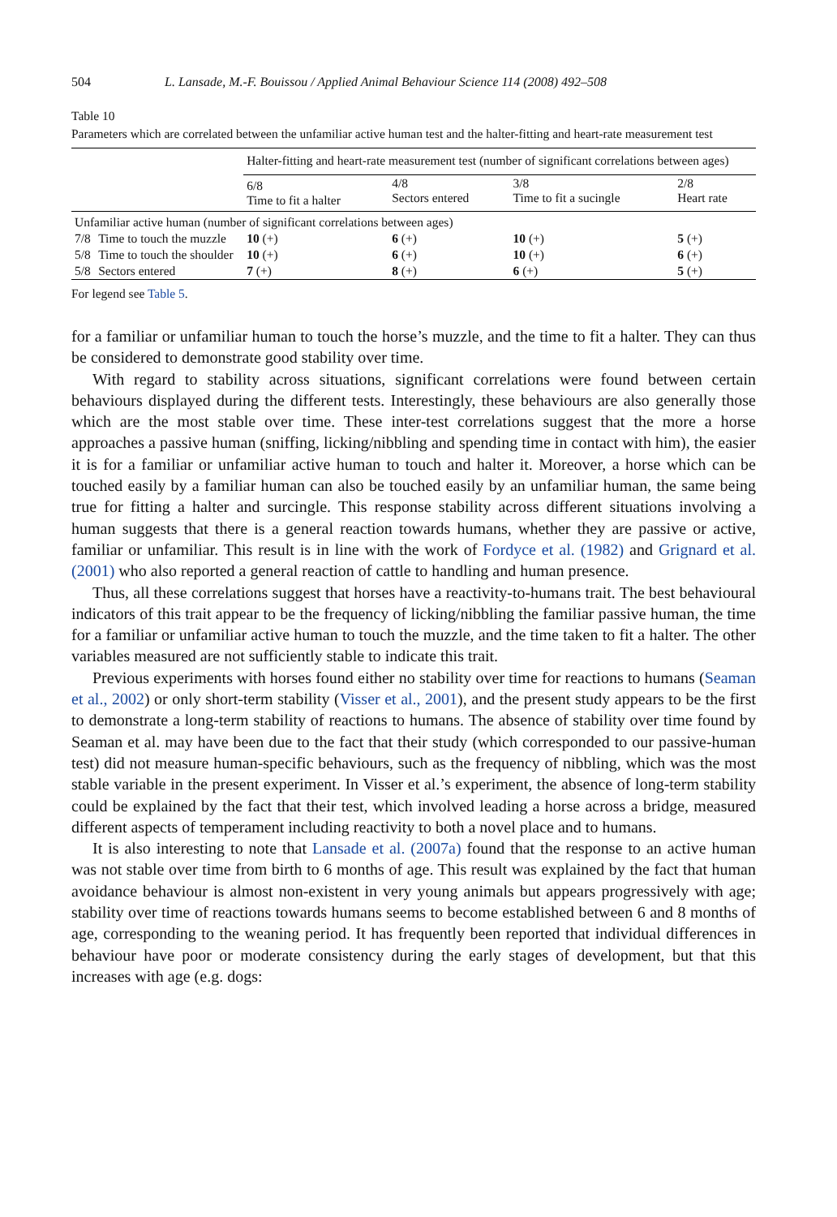504 L. Lansade, M.-F. Bouissou / Applied Animal Behaviour Science 114 (2008) 492–508
Table 10
Parameters which are correlated between the unfamiliar active human test and the halter-fitting and heart-rate measurement test
| | | Halter-fitting and heart-rate measurement test (number of significant correlations between ages) | | | |
| | | 6/8 Time to fit a halter | 4/8 Sectors entered | 3/8 Time to fit a sucingle | 2/8 Heart rate |
| Unfamiliar active human (number of significant correlations between ages) | | | | | |
| 7/8 | Time to touch the muzzle | 10 (+) | 6 (+) | 10 (+) | 5 (+) |
| 5/8 | Time to touch the shoulder | 10 (+) | 6 (+) | 10 (+) | 6 (+) |
| 5/8 | Sectors entered | 7 (+) | 8 (+) | 6 (+) | 5 (+) |
For legend see Table 5.
for a familiar or unfamiliar human to touch the horse’s muzzle, and the time to fit a halter. They can thus be considered to demonstrate good stability over time.
With regard to stability across situations, significant correlations were found between certain behaviours displayed during the different tests. Interestingly, these behaviours are also generally those which are the most stable over time. These inter-test correlations suggest that the more a horse approaches a passive human (sniffing, licking/nibbling and spending time in contact with him), the easier it is for a familiar or unfamiliar active human to touch and halter it. Moreover, a horse which can be touched easily by a familiar human can also be touched easily by an unfamiliar human, the same being true for fitting a halter and surcingle. This response stability across different situations involving a human suggests that there is a general reaction towards humans, whether they are passive or active, familiar or unfamiliar. This result is in line with the work of Fordyce et al. (1982) and Grignard et al. (2001) who also reported a general reaction of cattle to handling and human presence.
Thus, all these correlations suggest that horses have a reactivity-to-humans trait. The best behavioural indicators of this trait appear to be the frequency of licking/nibbling the familiar passive human, the time for a familiar or unfamiliar active human to touch the muzzle, and the time taken to fit a halter. The other variables measured are not sufficiently stable to indicate this trait.
Previous experiments with horses found either no stability over time for reactions to humans (Seaman et al., 2002) or only short-term stability (Visser et al., 2001), and the present study appears to be the first to demonstrate a long-term stability of reactions to humans. The absence of stability over time found by Seaman et al. may have been due to the fact that their study (which corresponded to our passive-human test) did not measure human-specific behaviours, such as the frequency of nibbling, which was the most stable variable in the present experiment. In Visser et al.’s experiment, the absence of long-term stability could be explained by the fact that their test, which involved leading a horse across a bridge, measured different aspects of temperament including reactivity to both a novel place and to humans.
It is also interesting to note that Lansade et al. (2007a) found that the response to an active human was not stable over time from birth to 6 months of age. This result was explained by the fact that human avoidance behaviour is almost non-existent in very young animals but appears progressively with age; stability over time of reactions towards humans seems to become established between 6 and 8 months of age, corresponding to the weaning period. It has frequently been reported that individual differences in behaviour have poor or moderate consistency during the early stages of development, but that this increases with age (e.g. dogs: